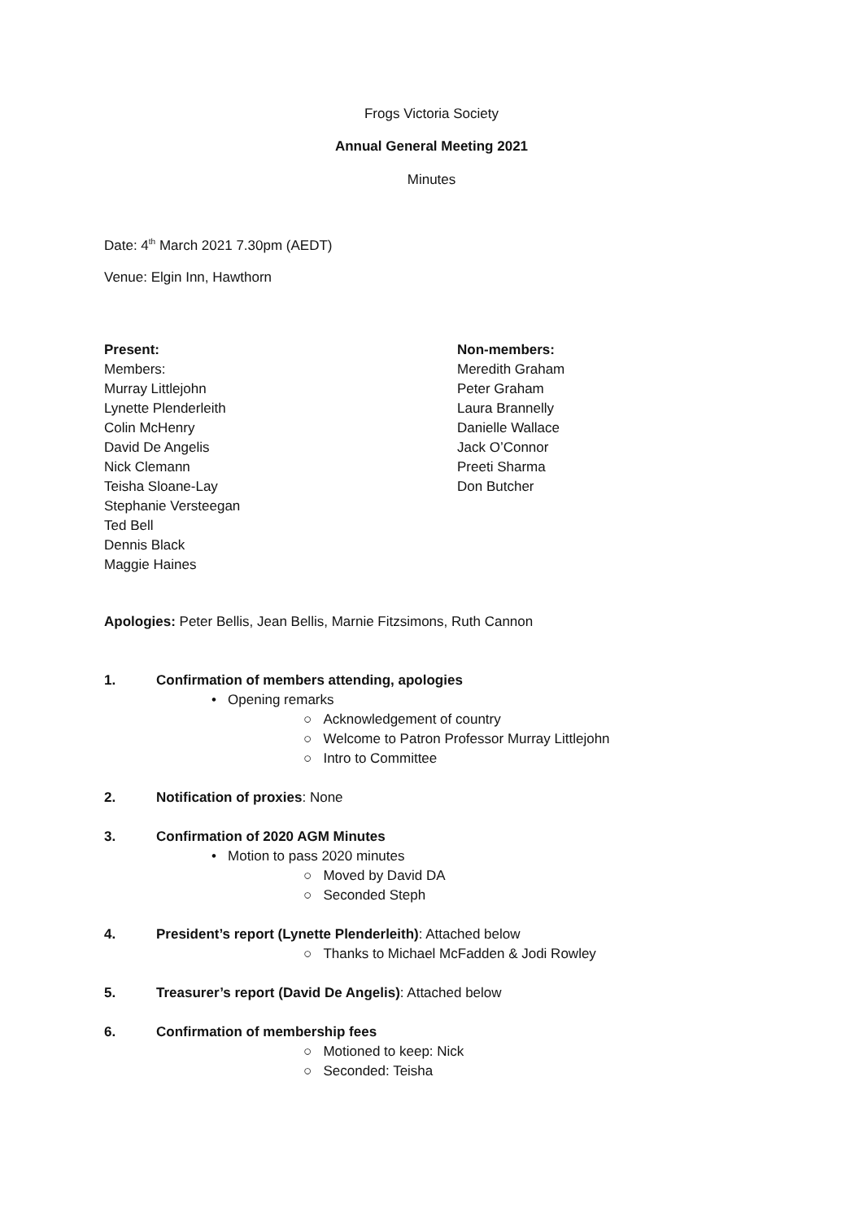Frogs Victoria Society
Annual General Meeting 2021
Minutes
Date: 4<sup>th</sup> March 2021 7.30pm (AEDT)
Venue: Elgin Inn, Hawthorn
Present:
Members:
Murray Littlejohn
Lynette Plenderleith
Colin McHenry
David De Angelis
Nick Clemann
Teisha Sloane-Lay
Stephanie Versteegan
Ted Bell
Dennis Black
Maggie Haines
Non-members:
Meredith Graham
Peter Graham
Laura Brannelly
Danielle Wallace
Jack O’Connor
Preeti Sharma
Don Butcher
Apologies: Peter Bellis, Jean Bellis, Marnie Fitzsimons, Ruth Cannon
1. Confirmation of members attending, apologies
• Opening remarks
○ Acknowledgement of country
○ Welcome to Patron Professor Murray Littlejohn
○ Intro to Committee
2. Notification of proxies: None
3. Confirmation of 2020 AGM Minutes
• Motion to pass 2020 minutes
○ Moved by David DA
○ Seconded Steph
4. President’s report (Lynette Plenderleith): Attached below
○ Thanks to Michael McFadden & Jodi Rowley
5. Treasurer’s report (David De Angelis): Attached below
6. Confirmation of membership fees
○ Motioned to keep: Nick
○ Seconded: Teisha